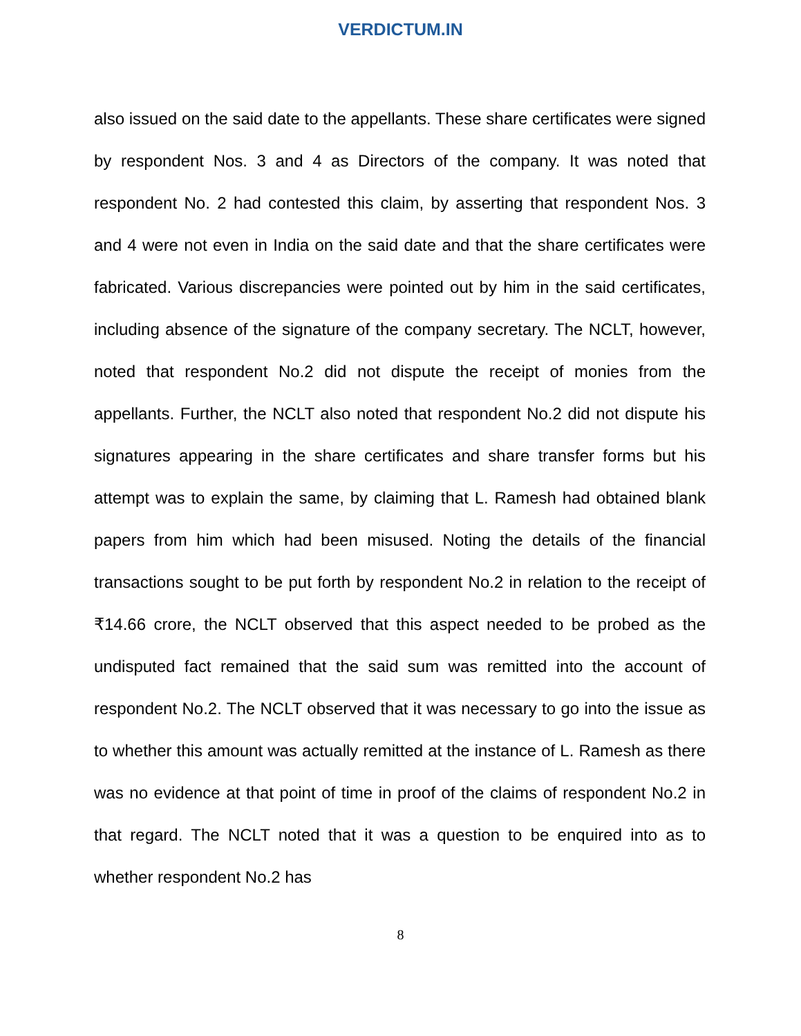VERDICTUM.IN
also issued on the said date to the appellants. These share certificates were signed by respondent Nos. 3 and 4 as Directors of the company. It was noted that respondent No. 2 had contested this claim, by asserting that respondent Nos. 3 and 4 were not even in India on the said date and that the share certificates were fabricated. Various discrepancies were pointed out by him in the said certificates, including absence of the signature of the company secretary. The NCLT, however, noted that respondent No.2 did not dispute the receipt of monies from the appellants. Further, the NCLT also noted that respondent No.2 did not dispute his signatures appearing in the share certificates and share transfer forms but his attempt was to explain the same, by claiming that L. Ramesh had obtained blank papers from him which had been misused. Noting the details of the financial transactions sought to be put forth by respondent No.2 in relation to the receipt of ₹14.66 crore, the NCLT observed that this aspect needed to be probed as the undisputed fact remained that the said sum was remitted into the account of respondent No.2. The NCLT observed that it was necessary to go into the issue as to whether this amount was actually remitted at the instance of L. Ramesh as there was no evidence at that point of time in proof of the claims of respondent No.2 in that regard. The NCLT noted that it was a question to be enquired into as to whether respondent No.2 has
8